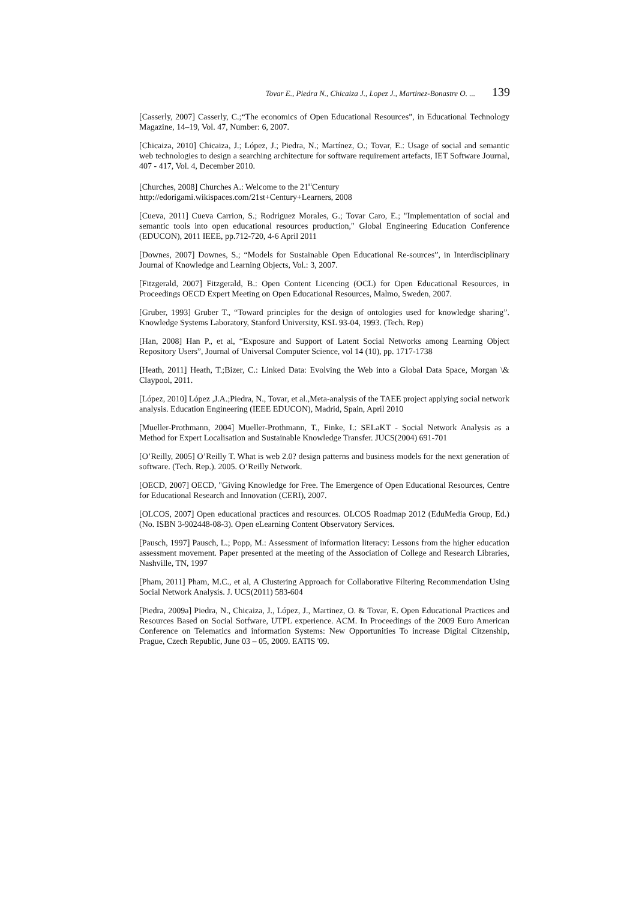Tovar E., Piedra N., Chicaiza J., Lopez J., Martinez-Bonastre O. ... 139
[Casserly, 2007] Casserly, C.;“The economics of Open Educational Resources”, in Educational Technology Magazine, 14–19, Vol. 47, Number: 6, 2007.
[Chicaiza, 2010] Chicaiza, J.; López, J.; Piedra, N.; Martínez, O.; Tovar, E.: Usage of social and semantic web technologies to design a searching architecture for software requirement artefacts, IET Software Journal, 407 - 417, Vol. 4, December 2010.
[Churches, 2008] Churches A.: Welcome to the 21<sup>st</sup>Century
http://edorigami.wikispaces.com/21st+Century+Learners, 2008
[Cueva, 2011] Cueva Carrion, S.; Rodriguez Morales, G.; Tovar Caro, E.; "Implementation of social and semantic tools into open educational resources production," Global Engineering Education Conference (EDUCON), 2011 IEEE, pp.712-720, 4-6 April 2011
[Downes, 2007] Downes, S.; “Models for Sustainable Open Educational Re-sources”, in Interdisciplinary Journal of Knowledge and Learning Objects, Vol.: 3, 2007.
[Fitzgerald, 2007] Fitzgerald, B.: Open Content Licencing (OCL) for Open Educational Resources, in Proceedings OECD Expert Meeting on Open Educational Resources, Malmo, Sweden, 2007.
[Gruber, 1993] Gruber T., “Toward principles for the design of ontologies used for knowledge sharing”. Knowledge Systems Laboratory, Stanford University, KSL 93-04, 1993. (Tech. Rep)
[Han, 2008] Han P., et al, “Exposure and Support of Latent Social Networks among Learning Object Repository Users”, Journal of Universal Computer Science, vol 14 (10), pp. 1717-1738
[Heath, 2011] Heath, T.;Bizer, C.: Linked Data: Evolving the Web into a Global Data Space, Morgan \& Claypool, 2011.
[López, 2010] López ,J.A.;Piedra, N., Tovar, et al.,Meta-analysis of the TAEE project applying social network analysis. Education Engineering (IEEE EDUCON), Madrid, Spain, April 2010
[Mueller-Prothmann, 2004] Mueller-Prothmann, T., Finke, I.: SELaKT - Social Network Analysis as a Method for Expert Localisation and Sustainable Knowledge Transfer. JUCS(2004) 691-701
[O’Reilly, 2005] O’Reilly T. What is web 2.0? design patterns and business models for the next generation of software. (Tech. Rep.). 2005. O’Reilly Network.
[OECD, 2007] OECD, "Giving Knowledge for Free. The Emergence of Open Educational Resources, Centre for Educational Research and Innovation (CERI), 2007.
[OLCOS, 2007] Open educational practices and resources. OLCOS Roadmap 2012 (EduMedia Group, Ed.) (No. ISBN 3-902448-08-3). Open eLearning Content Observatory Services.
[Pausch, 1997] Pausch, L.; Popp, M.: Assessment of information literacy: Lessons from the higher education assessment movement. Paper presented at the meeting of the Association of College and Research Libraries, Nashville, TN, 1997
[Pham, 2011] Pham, M.C., et al, A Clustering Approach for Collaborative Filtering Recommendation Using Social Network Analysis. J. UCS(2011) 583-604
[Piedra, 2009a] Piedra, N., Chicaiza, J., López, J., Martinez, O. & Tovar, E. Open Educational Practices and Resources Based on Social Sotfware, UTPL experience. ACM. In Proceedings of the 2009 Euro American Conference on Telematics and information Systems: New Opportunities To increase Digital Citzenship, Prague, Czech Republic, June 03 – 05, 2009. EATIS '09.